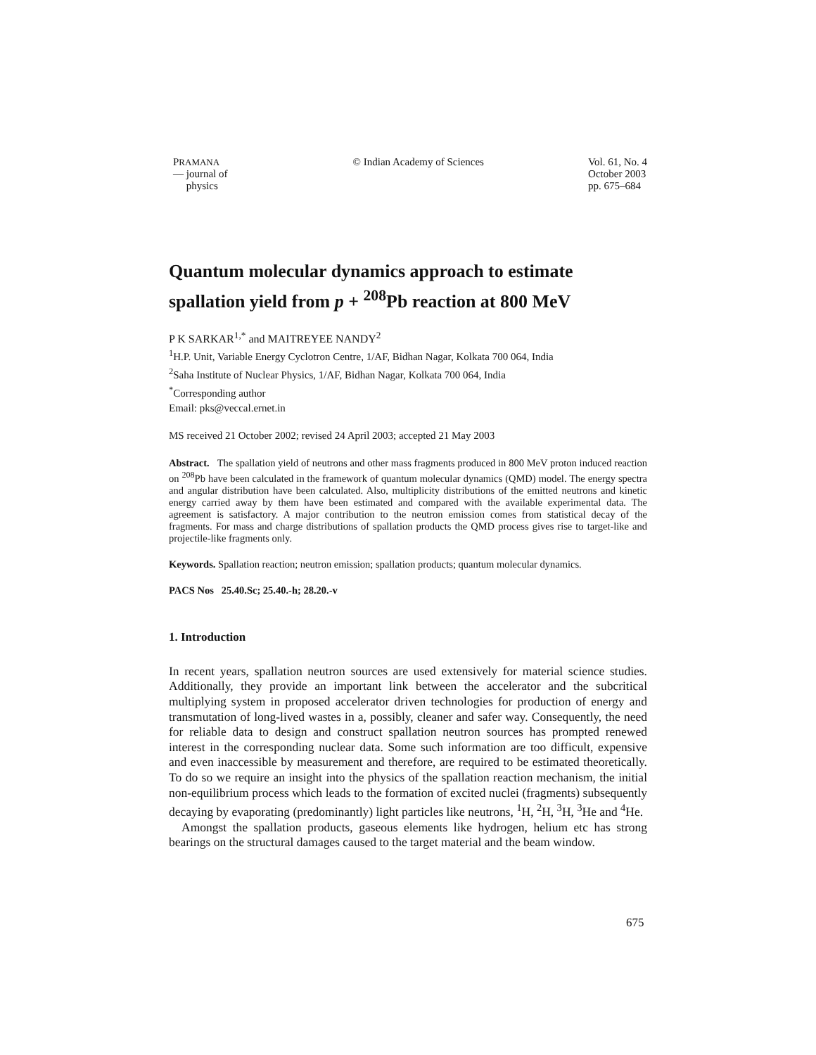PRAMANA
— journal of
physics
© Indian Academy of Sciences Vol. 61, No. 4
October 2003
pp. 675–684
Quantum molecular dynamics approach to estimate spallation yield from p + <sup>208</sup>Pb reaction at 800 MeV
P K SARKAR<sup>1,*</sup> and MAITREYEE NANDY<sup>2</sup>
<sup>1</sup>H.P. Unit, Variable Energy Cyclotron Centre, 1/AF, Bidhan Nagar, Kolkata 700 064, India
<sup>2</sup> Saha Institute of Nuclear Physics, 1/AF, Bidhan Nagar, Kolkata 700 064, India
<sup>*</sup> Corresponding author
Email: pks@veccal.ernet.in
MS received 21 October 2002; revised 24 April 2003; accepted 21 May 2003
Abstract. The spallation yield of neutrons and other mass fragments produced in 800 MeV proton induced reaction on <sup>208</sup>Pb have been calculated in the framework of quantum molecular dynamics (QMD) model. The energy spectra and angular distribution have been calculated. Also, multiplicity distributions of the emitted neutrons and kinetic energy carried away by them have been estimated and compared with the available experimental data. The agreement is satisfactory. A major contribution to the neutron emission comes from statistical decay of the fragments. For mass and charge distributions of spallation products the QMD process gives rise to target-like and projectile-like fragments only.
Keywords. Spallation reaction; neutron emission; spallation products; quantum molecular dynamics.
PACS Nos 25.40.Sc; 25.40.-h; 28.20.-v
1. Introduction
In recent years, spallation neutron sources are used extensively for material science studies. Additionally, they provide an important link between the accelerator and the subcritical multiplying system in proposed accelerator driven technologies for production of energy and transmutation of long-lived wastes in a, possibly, cleaner and safer way. Consequently, the need for reliable data to design and construct spallation neutron sources has prompted renewed interest in the corresponding nuclear data. Some such information are too difficult, expensive and even inaccessible by measurement and therefore, are required to be estimated theoretically. To do so we require an insight into the physics of the spallation reaction mechanism, the initial non-equilibrium process which leads to the formation of excited nuclei (fragments) subsequently decaying by evaporating (predominantly) light particles like neutrons, <sup>1</sup>H, <sup>2</sup>H, <sup>3</sup>H, <sup>3</sup>He and <sup>4</sup>He.
Amongst the spallation products, gaseous elements like hydrogen, helium etc has strong bearings on the structural damages caused to the target material and the beam window.
675